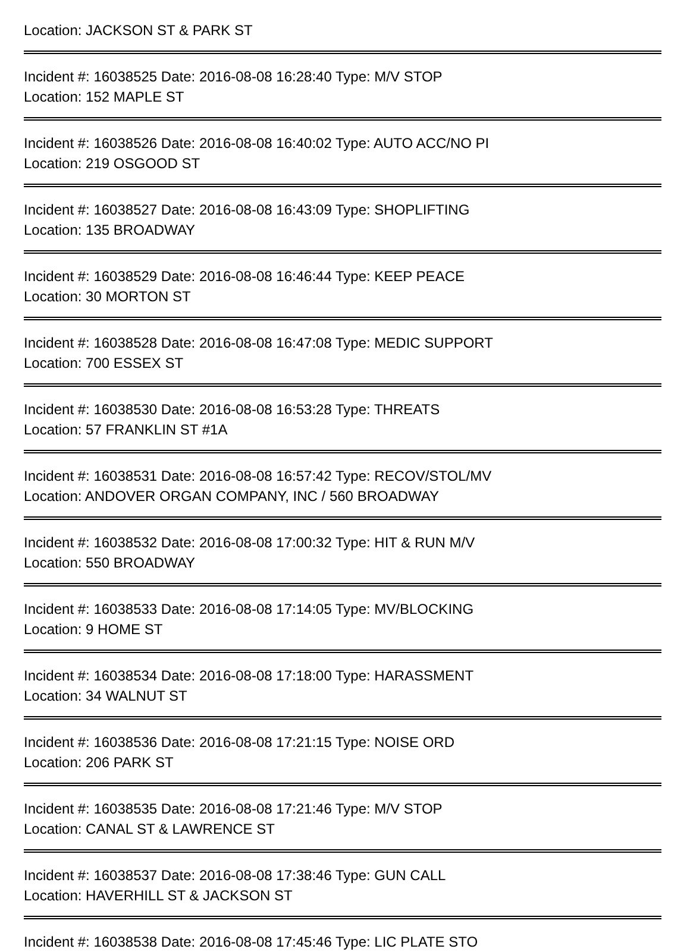Location: JACKSON ST & PARK ST
Incident #: 16038525 Date: 2016-08-08 16:28:40 Type: M/V STOP
Location: 152 MAPLE ST
Incident #: 16038526 Date: 2016-08-08 16:40:02 Type: AUTO ACC/NO PI
Location: 219 OSGOOD ST
Incident #: 16038527 Date: 2016-08-08 16:43:09 Type: SHOPLIFTING
Location: 135 BROADWAY
Incident #: 16038529 Date: 2016-08-08 16:46:44 Type: KEEP PEACE
Location: 30 MORTON ST
Incident #: 16038528 Date: 2016-08-08 16:47:08 Type: MEDIC SUPPORT
Location: 700 ESSEX ST
Incident #: 16038530 Date: 2016-08-08 16:53:28 Type: THREATS
Location: 57 FRANKLIN ST #1A
Incident #: 16038531 Date: 2016-08-08 16:57:42 Type: RECOV/STOL/MV
Location: ANDOVER ORGAN COMPANY, INC / 560 BROADWAY
Incident #: 16038532 Date: 2016-08-08 17:00:32 Type: HIT & RUN M/V
Location: 550 BROADWAY
Incident #: 16038533 Date: 2016-08-08 17:14:05 Type: MV/BLOCKING
Location: 9 HOME ST
Incident #: 16038534 Date: 2016-08-08 17:18:00 Type: HARASSMENT
Location: 34 WALNUT ST
Incident #: 16038536 Date: 2016-08-08 17:21:15 Type: NOISE ORD
Location: 206 PARK ST
Incident #: 16038535 Date: 2016-08-08 17:21:46 Type: M/V STOP
Location: CANAL ST & LAWRENCE ST
Incident #: 16038537 Date: 2016-08-08 17:38:46 Type: GUN CALL
Location: HAVERHILL ST & JACKSON ST
Incident #: 16038538 Date: 2016-08-08 17:45:46 Type: LIC PLATE STO